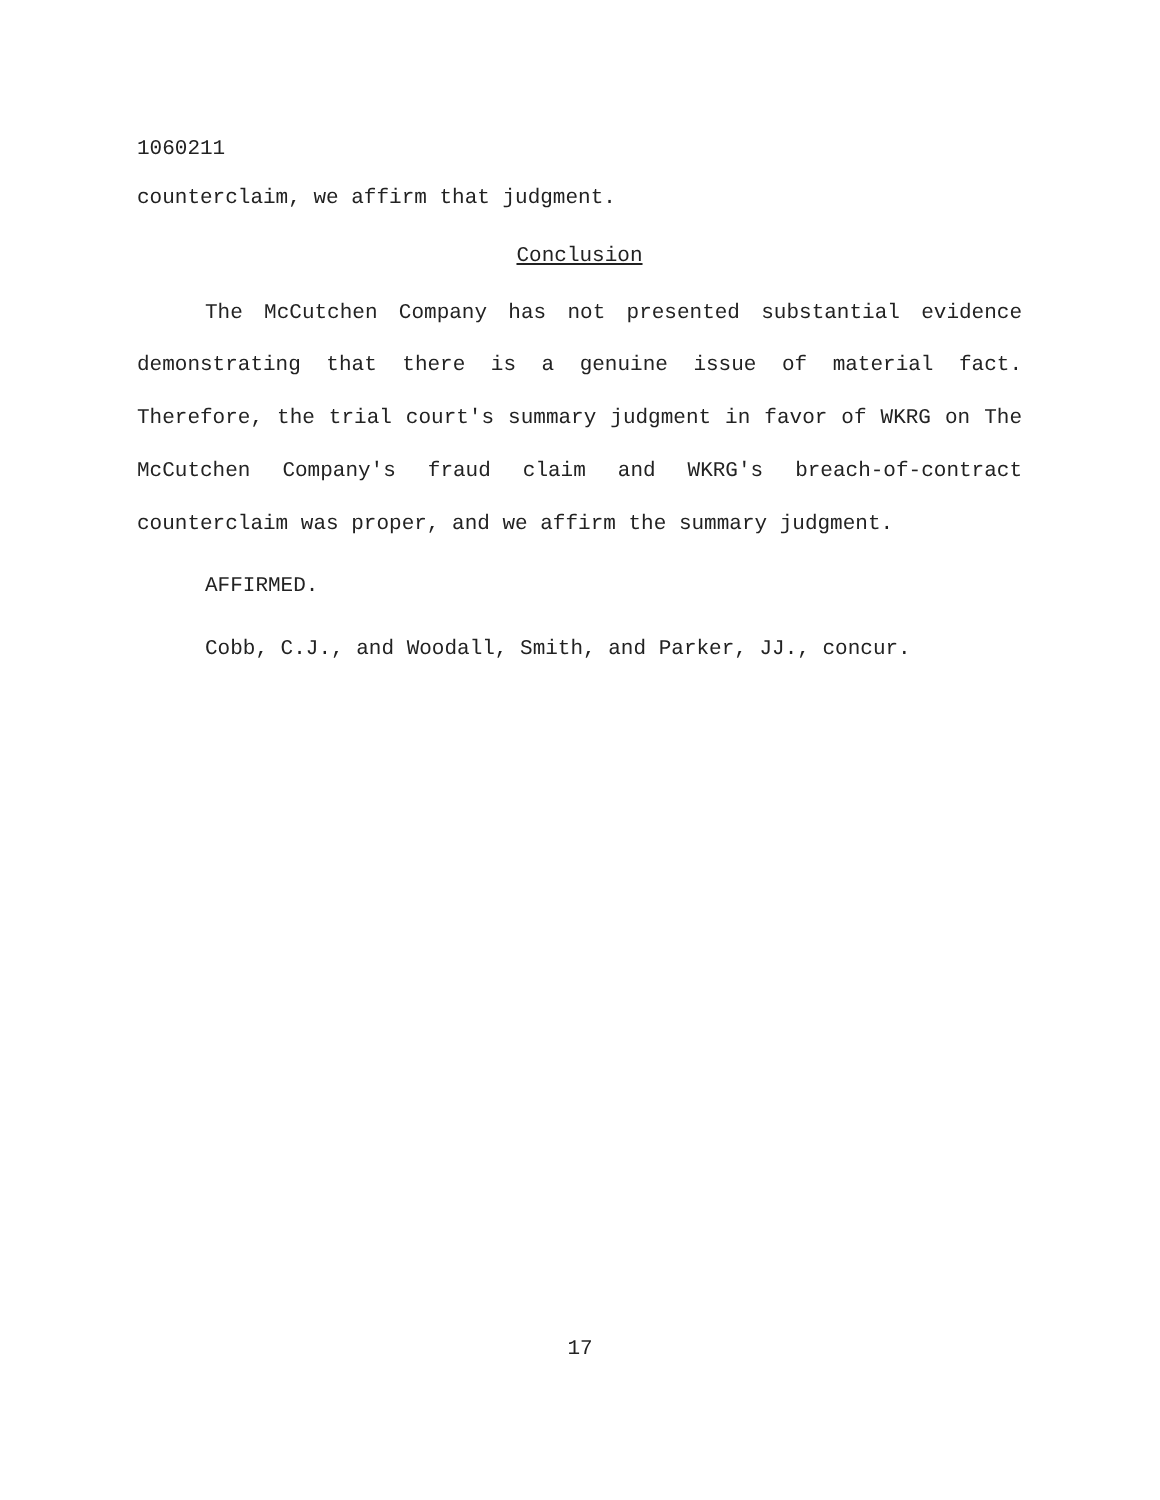1060211
counterclaim, we affirm that judgment.
Conclusion
The McCutchen Company has not presented substantial evidence demonstrating that there is a genuine issue of material fact. Therefore, the trial court's summary judgment in favor of WKRG on The McCutchen Company's fraud claim and WKRG's breach-of-contract counterclaim was proper, and we affirm the summary judgment.
AFFIRMED.
Cobb, C.J., and Woodall, Smith, and Parker, JJ., concur.
17